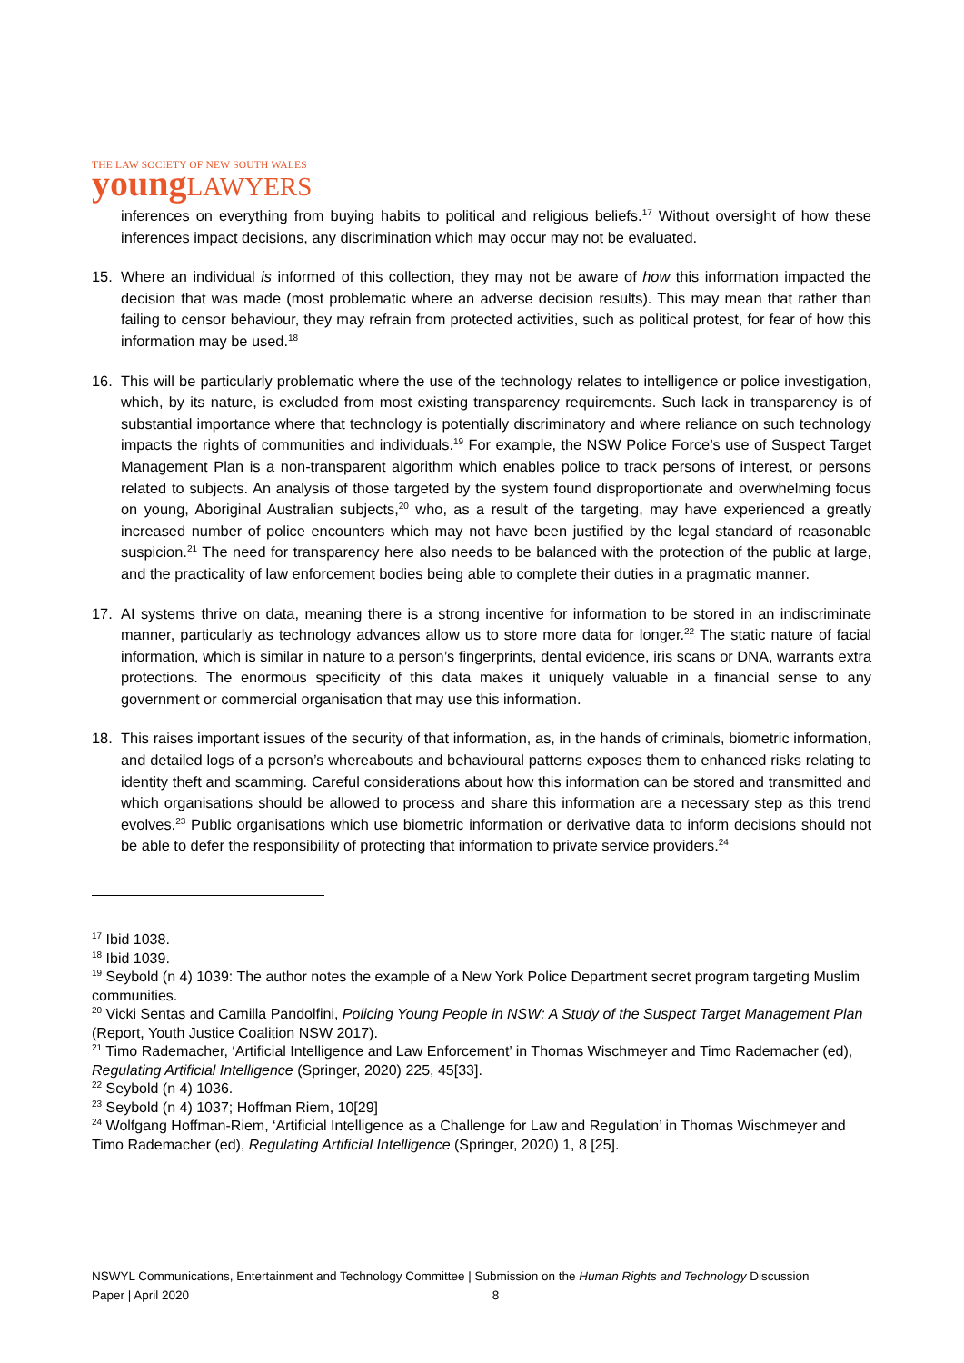THE LAW SOCIETY OF NEW SOUTH WALES
young LAWYERS
inferences on everything from buying habits to political and religious beliefs.<sup>17</sup> Without oversight of how these inferences impact decisions, any discrimination which may occur may not be evaluated.
15. Where an individual is informed of this collection, they may not be aware of how this information impacted the decision that was made (most problematic where an adverse decision results). This may mean that rather than failing to censor behaviour, they may refrain from protected activities, such as political protest, for fear of how this information may be used.<sup>18</sup>
16. This will be particularly problematic where the use of the technology relates to intelligence or police investigation, which, by its nature, is excluded from most existing transparency requirements. Such lack in transparency is of substantial importance where that technology is potentially discriminatory and where reliance on such technology impacts the rights of communities and individuals.<sup>19</sup> For example, the NSW Police Force’s use of Suspect Target Management Plan is a non-transparent algorithm which enables police to track persons of interest, or persons related to subjects. An analysis of those targeted by the system found disproportionate and overwhelming focus on young, Aboriginal Australian subjects,<sup>20</sup> who, as a result of the targeting, may have experienced a greatly increased number of police encounters which may not have been justified by the legal standard of reasonable suspicion.<sup>21</sup> The need for transparency here also needs to be balanced with the protection of the public at large, and the practicality of law enforcement bodies being able to complete their duties in a pragmatic manner.
17. AI systems thrive on data, meaning there is a strong incentive for information to be stored in an indiscriminate manner, particularly as technology advances allow us to store more data for longer.<sup>22</sup> The static nature of facial information, which is similar in nature to a person’s fingerprints, dental evidence, iris scans or DNA, warrants extra protections. The enormous specificity of this data makes it uniquely valuable in a financial sense to any government or commercial organisation that may use this information.
18. This raises important issues of the security of that information, as, in the hands of criminals, biometric information, and detailed logs of a person’s whereabouts and behavioural patterns exposes them to enhanced risks relating to identity theft and scamming. Careful considerations about how this information can be stored and transmitted and which organisations should be allowed to process and share this information are a necessary step as this trend evolves.<sup>23</sup> Public organisations which use biometric information or derivative data to inform decisions should not be able to defer the responsibility of protecting that information to private service providers.<sup>24</sup>
<sup>17</sup> Ibid 1038.
<sup>18</sup> Ibid 1039.
<sup>19</sup> Seybold (n 4) 1039: The author notes the example of a New York Police Department secret program targeting Muslim communities.
<sup>20</sup> Vicki Sentas and Camilla Pandolfini, Policing Young People in NSW: A Study of the Suspect Target Management Plan (Report, Youth Justice Coalition NSW 2017).
<sup>21</sup> Timo Rademacher, ‘Artificial Intelligence and Law Enforcement’ in Thomas Wischmeyer and Timo Rademacher (ed), Regulating Artificial Intelligence (Springer, 2020) 225, 45[33].
<sup>22</sup> Seybold (n 4) 1036.
<sup>23</sup> Seybold (n 4) 1037; Hoffman Riem, 10[29]
<sup>24</sup> Wolfgang Hoffman-Riem, ‘Artificial Intelligence as a Challenge for Law and Regulation’ in Thomas Wischmeyer and Timo Rademacher (ed), Regulating Artificial Intelligence (Springer, 2020) 1, 8 [25].
NSWYL Communications, Entertainment and Technology Committee | Submission on the Human Rights and Technology Discussion
Paper | April 2020 8